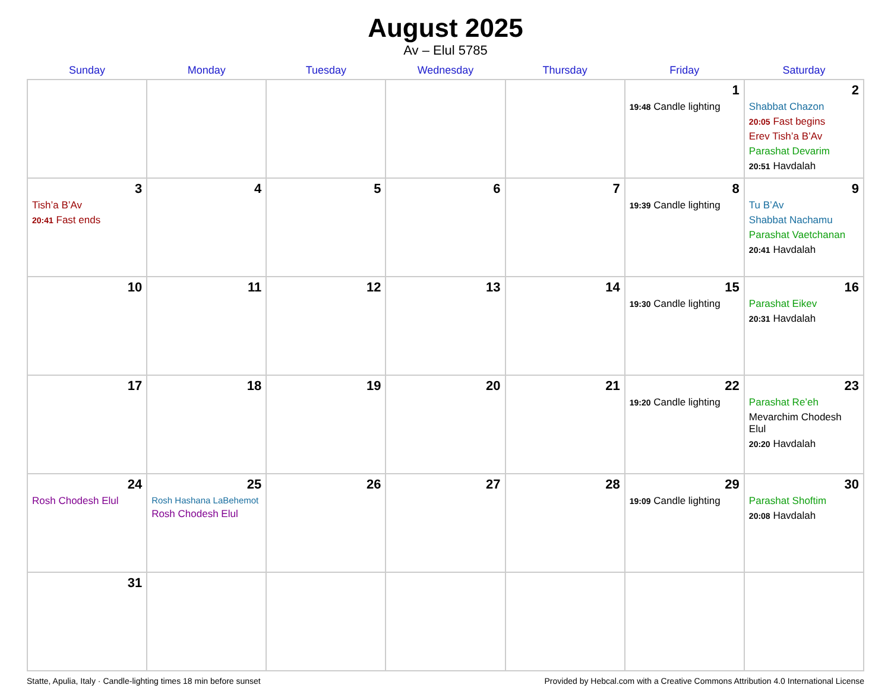August 2025
Av – Elul 5785
| Sunday | Monday | Tuesday | Wednesday | Thursday | Friday | Saturday |
| --- | --- | --- | --- | --- | --- | --- |
| | | | | | 1 19:48 Candle lighting | 2 Shabbat Chazon 20:05 Fast begins Erev Tish’a B’Av Parashat Devarim 20:51 Havdalah |
| 3 Tish’a B’Av 20:41 Fast ends | 4 | 5 | 6 | 7 | 8 19:39 Candle lighting | 9 Tu B’Av Shabbat Nachamu Parashat Vaetchanan 20:41 Havdalah |
| 10 | 11 | 12 | 13 | 14 | 15 19:30 Candle lighting | 16 Parashat Eikev 20:31 Havdalah |
| 17 | 18 | 19 | 20 | 21 | 22 19:20 Candle lighting | 23 Parashat Re’eh Mevarchim Chodesh Elul 20:20 Havdalah |
| 24 Rosh Chodesh Elul | 25 Rosh Hashana LaBehemot Rosh Chodesh Elul | 26 | 27 | 28 | 29 19:09 Candle lighting | 30 Parashat Shoftim 20:08 Havdalah |
| 31 | | | | | | |
Statte, Apulia, Italy · Candle-lighting times 18 min before sunset Provided by Hebcal.com with a Creative Commons Attribution 4.0 International License